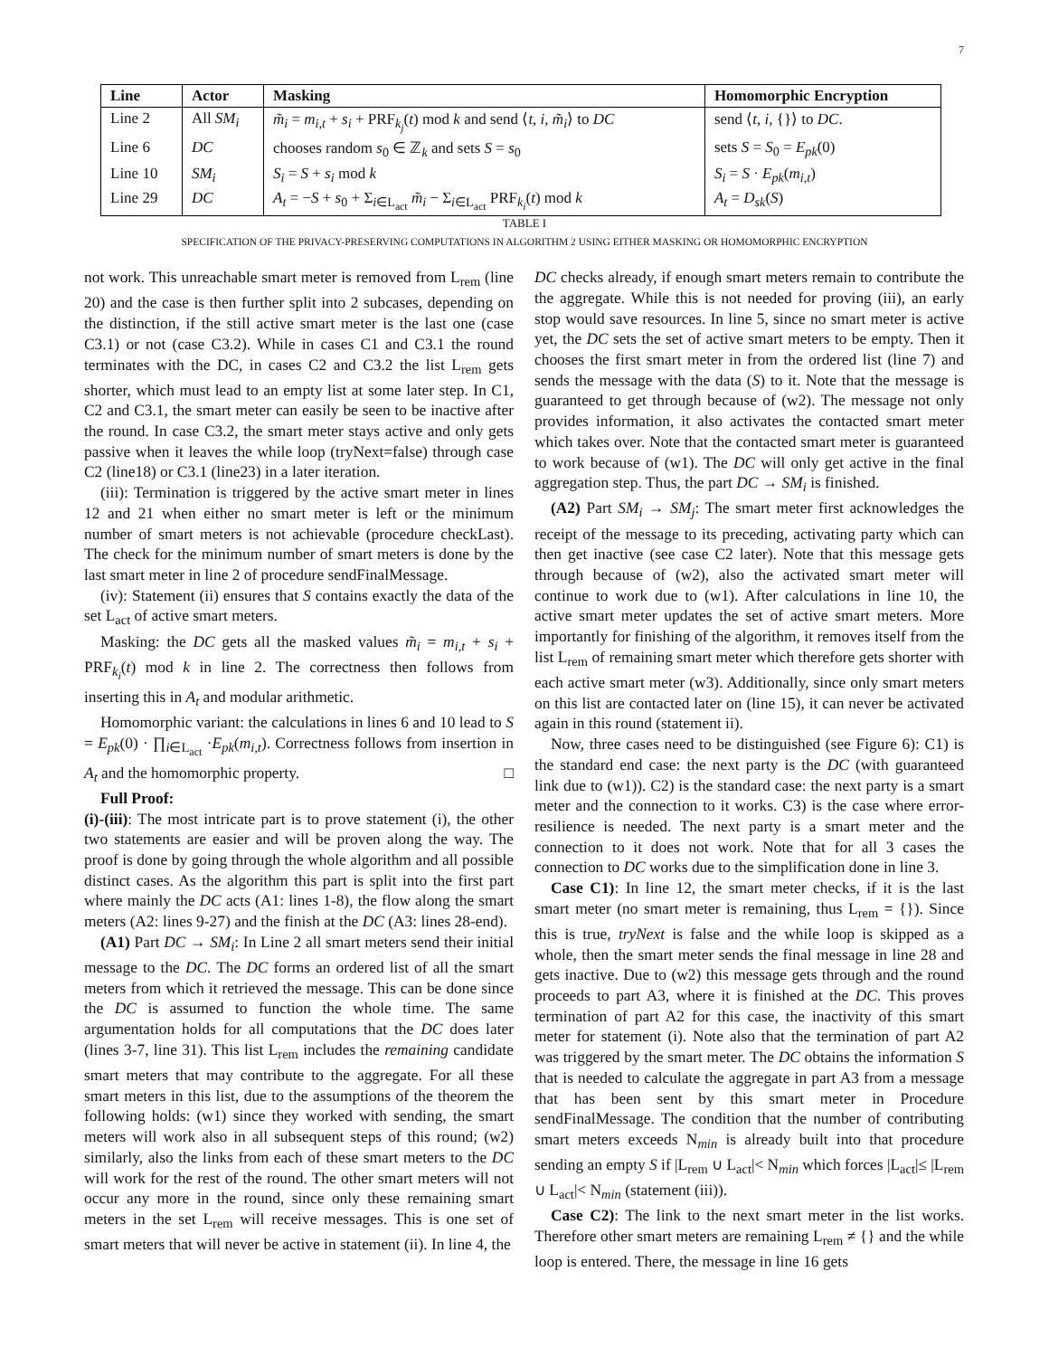7
| Line | Actor | Masking | Homomorphic Encryption |
| --- | --- | --- | --- |
| Line 2 | All SM<sub>i</sub> | m̃<sub>i</sub> = m<sub>i,t</sub> + s<sub>i</sub> + PRF<sub>k<sub>j</sub></sub>( t ) mod k and send ⟨ t , i , m̃<sub>i</sub> ⟩ to DC | send ⟨ t , i , {}⟩ to DC . |
| Line 6 | DC | chooses random s<sub>0</sub> ∈ ℤ<sub>k</sub> and sets S = s<sub>0</sub> | sets S = S<sub>0</sub> = E<sub>pk</sub> (0) |
| Line 10 | SM<sub>i</sub> | S<sub>i</sub> = S + s<sub>i</sub> mod k | S<sub>i</sub> = S · E<sub>pk</sub> ( m<sub>i,t</sub> ) |
| Line 29 | DC | A<sub>t</sub> = − S + s<sub>0</sub> + Σ<sub>i∈L<sub>act</sub></sub> m̃<sub>i</sub> − Σ<sub>i∈L<sub>act</sub></sub> PRF<sub>k<sub>i</sub></sub>( t ) mod k | A<sub>t</sub> = D<sub>sk</sub> ( S ) |
TABLE I
SPECIFICATION OF THE PRIVACY-PRESERVING COMPUTATIONS IN ALGORITHM 2 USING EITHER MASKING OR HOMOMORPHIC ENCRYPTION
not work. This unreachable smart meter is removed from L<sub>rem</sub> (line 20) and the case is then further split into 2 subcases, depending on the distinction, if the still active smart meter is the last one (case C3.1) or not (case C3.2). While in cases C1 and C3.1 the round terminates with the DC, in cases C2 and C3.2 the list L<sub>rem</sub> gets shorter, which must lead to an empty list at some later step. In C1, C2 and C3.1, the smart meter can easily be seen to be inactive after the round. In case C3.2, the smart meter stays active and only gets passive when it leaves the while loop (tryNext=false) through case C2 (line18) or C3.1 (line23) in a later iteration.
(iii): Termination is triggered by the active smart meter in lines 12 and 21 when either no smart meter is left or the minimum number of smart meters is not achievable (procedure checkLast). The check for the minimum number of smart meters is done by the last smart meter in line 2 of procedure sendFinalMessage.
(iv): Statement (ii) ensures that S contains exactly the data of the set L<sub>act</sub> of active smart meters.
Masking: the DC gets all the masked values m̃<sub>i</sub> = m<sub>i,t</sub> + s<sub>i</sub> + PRF<sub>k<sub>i</sub></sub>(t) mod k in line 2. The correctness then follows from inserting this in A<sub>t</sub> and modular arithmetic.
Homomorphic variant: the calculations in lines 6 and 10 lead to S = E<sub>pk</sub>(0) · ∏<sub>i∈L<sub>act</sub></sub> ·E<sub>pk</sub>(m<sub>i,t</sub>). Correctness follows from insertion in A<sub>t</sub> and the homomorphic property. □
Full Proof:
(i)-(iii): The most intricate part is to prove statement (i), the other two statements are easier and will be proven along the way. The proof is done by going through the whole algorithm and all possible distinct cases. As the algorithm this part is split into the first part where mainly the DC acts (A1: lines 1-8), the flow along the smart meters (A2: lines 9-27) and the finish at the DC (A3: lines 28-end).
(A1) Part DC → SM<sub>i</sub>: In Line 2 all smart meters send their initial message to the DC. The DC forms an ordered list of all the smart meters from which it retrieved the message. This can be done since the DC is assumed to function the whole time. The same argumentation holds for all computations that the DC does later (lines 3-7, line 31). This list L<sub>rem</sub> includes the remaining candidate smart meters that may contribute to the aggregate. For all these smart meters in this list, due to the assumptions of the theorem the following holds: (w1) since they worked with sending, the smart meters will work also in all subsequent steps of this round; (w2) similarly, also the links from each of these smart meters to the DC will work for the rest of the round. The other smart meters will not occur any more in the round, since only these remaining smart meters in the set L<sub>rem</sub> will receive messages. This is one set of smart meters that will never be active in statement (ii). In line 4, the
DC checks already, if enough smart meters remain to contribute the the aggregate. While this is not needed for proving (iii), an early stop would save resources. In line 5, since no smart meter is active yet, the DC sets the set of active smart meters to be empty. Then it chooses the first smart meter in from the ordered list (line 7) and sends the message with the data (S) to it. Note that the message is guaranteed to get through because of (w2). The message not only provides information, it also activates the contacted smart meter which takes over. Note that the contacted smart meter is guaranteed to work because of (w1). The DC will only get active in the final aggregation step. Thus, the part DC → SM<sub>i</sub> is finished.
(A2) Part SM<sub>i</sub> → SM<sub>j</sub>: The smart meter first acknowledges the receipt of the message to its preceding, activating party which can then get inactive (see case C2 later). Note that this message gets through because of (w2), also the activated smart meter will continue to work due to (w1). After calculations in line 10, the active smart meter updates the set of active smart meters. More importantly for finishing of the algorithm, it removes itself from the list L<sub>rem</sub> of remaining smart meter which therefore gets shorter with each active smart meter (w3). Additionally, since only smart meters on this list are contacted later on (line 15), it can never be activated again in this round (statement ii).
Now, three cases need to be distinguished (see Figure 6): C1) is the standard end case: the next party is the DC (with guaranteed link due to (w1)). C2) is the standard case: the next party is a smart meter and the connection to it works. C3) is the case where error-resilience is needed. The next party is a smart meter and the connection to it does not work. Note that for all 3 cases the connection to DC works due to the simplification done in line 3.
Case C1): In line 12, the smart meter checks, if it is the last smart meter (no smart meter is remaining, thus L<sub>rem</sub> = {}). Since this is true, tryNext is false and the while loop is skipped as a whole, then the smart meter sends the final message in line 28 and gets inactive. Due to (w2) this message gets through and the round proceeds to part A3, where it is finished at the DC. This proves termination of part A2 for this case, the inactivity of this smart meter for statement (i). Note also that the termination of part A2 was triggered by the smart meter. The DC obtains the information S that is needed to calculate the aggregate in part A3 from a message that has been sent by this smart meter in Procedure sendFinalMessage. The condition that the number of contributing smart meters exceeds N<sub>min</sub> is already built into that procedure sending an empty S if |L<sub>rem</sub> ∪ L<sub>act</sub>|< N<sub>min</sub> which forces |L<sub>act</sub>|≤ |L<sub>rem</sub> ∪ L<sub>act</sub>|< N<sub>min</sub> (statement (iii)).
Case C2): The link to the next smart meter in the list works. Therefore other smart meters are remaining L<sub>rem</sub> ≠ {} and the while loop is entered. There, the message in line 16 gets